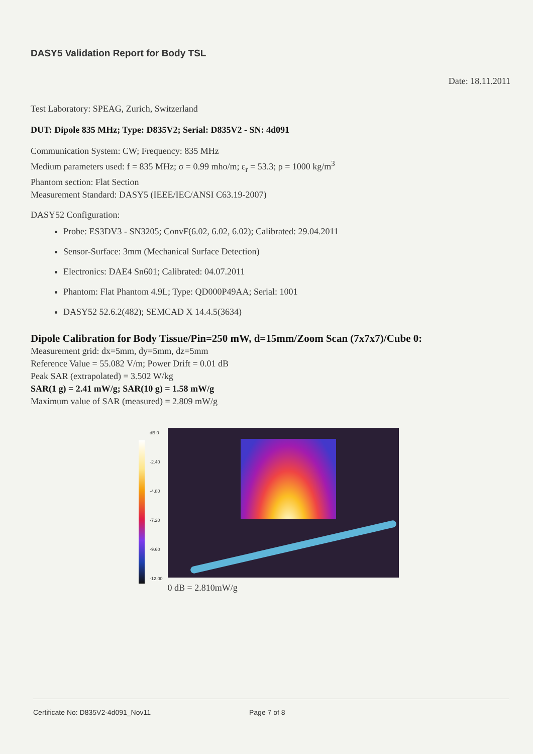DASY5 Validation Report for Body TSL
Date: 18.11.2011
Test Laboratory: SPEAG, Zurich, Switzerland
DUT: Dipole 835 MHz; Type: D835V2; Serial: D835V2 - SN: 4d091
Communication System: CW; Frequency: 835 MHz
Medium parameters used: f = 835 MHz; σ = 0.99 mho/m; ε<sub>r</sub> = 53.3; ρ = 1000 kg/m<sup>3</sup>
Phantom section: Flat Section
Measurement Standard: DASY5 (IEEE/IEC/ANSI C63.19-2007)
DASY52 Configuration:
Probe: ES3DV3 - SN3205; ConvF(6.02, 6.02, 6.02); Calibrated: 29.04.2011
Sensor-Surface: 3mm (Mechanical Surface Detection)
Electronics: DAE4 Sn601; Calibrated: 04.07.2011
Phantom: Flat Phantom 4.9L; Type: QD000P49AA; Serial: 1001
DASY52 52.6.2(482); SEMCAD X 14.4.5(3634)
Dipole Calibration for Body Tissue/Pin=250 mW, d=15mm/Zoom Scan (7x7x7)/Cube 0:
Measurement grid: dx=5mm, dy=5mm, dz=5mm
Reference Value = 55.082 V/m; Power Drift = 0.01 dB
Peak SAR (extrapolated) = 3.502 W/kg
SAR(1 g) = 2.41 mW/g; SAR(10 g) = 1.58 mW/g
Maximum value of SAR (measured) = 2.809 mW/g
dB 0
-2.40
-4.80
-7.20
-9.60
-12.00
0 dB = 2.810mW/g
Certificate No: D835V2-4d091_Nov11 Page 7 of 8